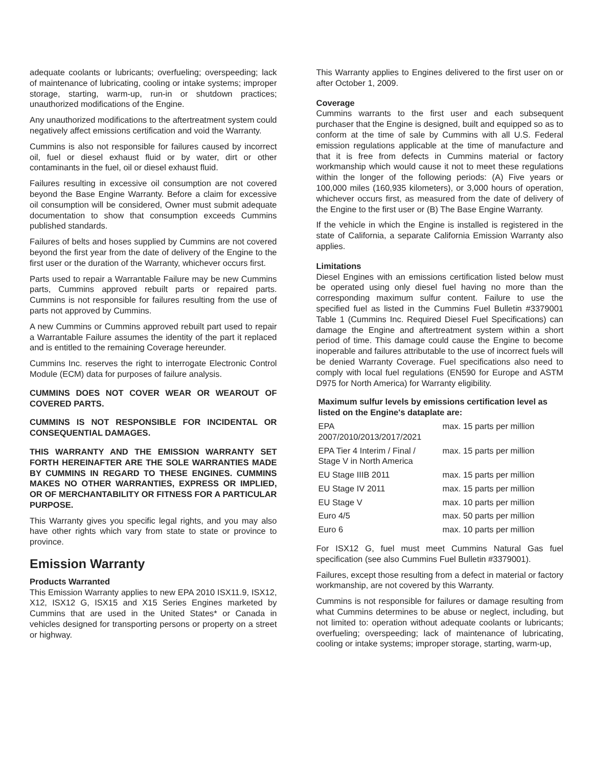adequate coolants or lubricants; overfueling; overspeeding; lack of maintenance of lubricating, cooling or intake systems; improper storage, starting, warm-up, run-in or shutdown practices; unauthorized modifications of the Engine.
Any unauthorized modifications to the aftertreatment system could negatively affect emissions certification and void the Warranty.
Cummins is also not responsible for failures caused by incorrect oil, fuel or diesel exhaust fluid or by water, dirt or other contaminants in the fuel, oil or diesel exhaust fluid.
Failures resulting in excessive oil consumption are not covered beyond the Base Engine Warranty. Before a claim for excessive oil consumption will be considered, Owner must submit adequate documentation to show that consumption exceeds Cummins published standards.
Failures of belts and hoses supplied by Cummins are not covered beyond the first year from the date of delivery of the Engine to the first user or the duration of the Warranty, whichever occurs first.
Parts used to repair a Warrantable Failure may be new Cummins parts, Cummins approved rebuilt parts or repaired parts. Cummins is not responsible for failures resulting from the use of parts not approved by Cummins.
A new Cummins or Cummins approved rebuilt part used to repair a Warrantable Failure assumes the identity of the part it replaced and is entitled to the remaining Coverage hereunder.
Cummins Inc. reserves the right to interrogate Electronic Control Module (ECM) data for purposes of failure analysis.
CUMMINS DOES NOT COVER WEAR OR WEAROUT OF COVERED PARTS.
CUMMINS IS NOT RESPONSIBLE FOR INCIDENTAL OR CONSEQUENTIAL DAMAGES.
THIS WARRANTY AND THE EMISSION WARRANTY SET FORTH HEREINAFTER ARE THE SOLE WARRANTIES MADE BY CUMMINS IN REGARD TO THESE ENGINES. CUMMINS MAKES NO OTHER WARRANTIES, EXPRESS OR IMPLIED, OR OF MERCHANTABILITY OR FITNESS FOR A PARTICULAR PURPOSE.
This Warranty gives you specific legal rights, and you may also have other rights which vary from state to state or province to province.
Emission Warranty
Products Warranted
This Emission Warranty applies to new EPA 2010 ISX11.9, ISX12, X12, ISX12 G, ISX15 and X15 Series Engines marketed by Cummins that are used in the United States* or Canada in vehicles designed for transporting persons or property on a street or highway.
This Warranty applies to Engines delivered to the first user on or after October 1, 2009.
Coverage
Cummins warrants to the first user and each subsequent purchaser that the Engine is designed, built and equipped so as to conform at the time of sale by Cummins with all U.S. Federal emission regulations applicable at the time of manufacture and that it is free from defects in Cummins material or factory workmanship which would cause it not to meet these regulations within the longer of the following periods: (A) Five years or 100,000 miles (160,935 kilometers), or 3,000 hours of operation, whichever occurs first, as measured from the date of delivery of the Engine to the first user or (B) The Base Engine Warranty.
If the vehicle in which the Engine is installed is registered in the state of California, a separate California Emission Warranty also applies.
Limitations
Diesel Engines with an emissions certification listed below must be operated using only diesel fuel having no more than the corresponding maximum sulfur content. Failure to use the specified fuel as listed in the Cummins Fuel Bulletin #3379001 Table 1 (Cummins Inc. Required Diesel Fuel Specifications) can damage the Engine and aftertreatment system within a short period of time. This damage could cause the Engine to become inoperable and failures attributable to the use of incorrect fuels will be denied Warranty Coverage. Fuel specifications also need to comply with local fuel regulations (EN590 for Europe and ASTM D975 for North America) for Warranty eligibility.
Maximum sulfur levels by emissions certification level as listed on the Engine's dataplate are:
| EPA 2007/2010/2013/2017/2021 | max. 15 parts per million |
| EPA Tier 4 Interim / Final / Stage V in North America | max. 15 parts per million |
| EU Stage IIIB 2011 | max. 15 parts per million |
| EU Stage IV 2011 | max. 15 parts per million |
| EU Stage V | max. 10 parts per million |
| Euro 4/5 | max. 50 parts per million |
| Euro 6 | max. 10 parts per million |
For ISX12 G, fuel must meet Cummins Natural Gas fuel specification (see also Cummins Fuel Bulletin #3379001).
Failures, except those resulting from a defect in material or factory workmanship, are not covered by this Warranty.
Cummins is not responsible for failures or damage resulting from what Cummins determines to be abuse or neglect, including, but not limited to: operation without adequate coolants or lubricants; overfueling; overspeeding; lack of maintenance of lubricating, cooling or intake systems; improper storage, starting, warm-up,